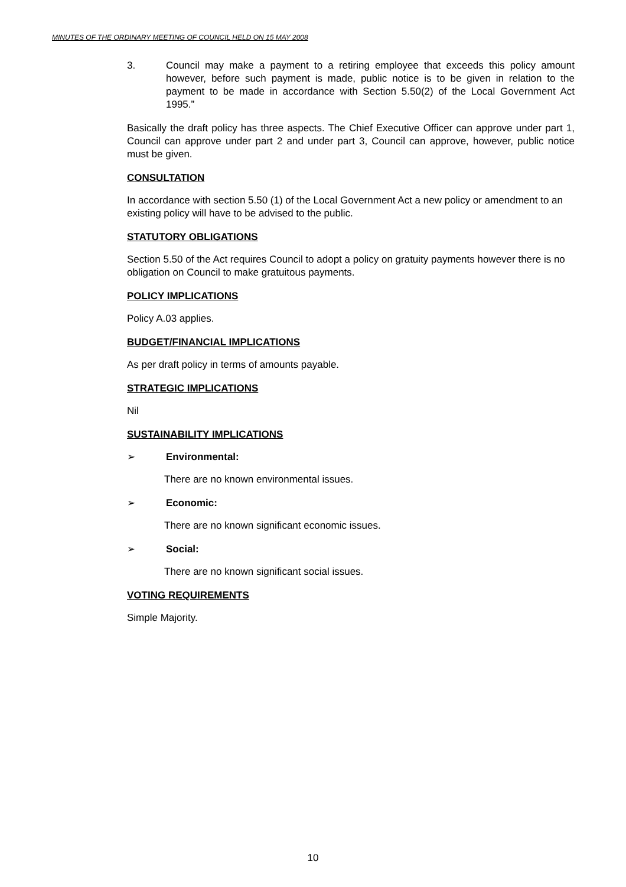MINUTES OF THE ORDINARY MEETING OF COUNCIL HELD ON 15 MAY 2008
3. Council may make a payment to a retiring employee that exceeds this policy amount however, before such payment is made, public notice is to be given in relation to the payment to be made in accordance with Section 5.50(2) of the Local Government Act 1995.”
Basically the draft policy has three aspects. The Chief Executive Officer can approve under part 1, Council can approve under part 2 and under part 3, Council can approve, however, public notice must be given.
CONSULTATION
In accordance with section 5.50 (1) of the Local Government Act a new policy or amendment to an existing policy will have to be advised to the public.
STATUTORY OBLIGATIONS
Section 5.50 of the Act requires Council to adopt a policy on gratuity payments however there is no obligation on Council to make gratuitous payments.
POLICY IMPLICATIONS
Policy A.03 applies.
BUDGET/FINANCIAL IMPLICATIONS
As per draft policy in terms of amounts payable.
STRATEGIC IMPLICATIONS
Nil
SUSTAINABILITY IMPLICATIONS
➢ Environmental:
There are no known environmental issues.
➢ Economic:
There are no known significant economic issues.
➢ Social:
There are no known significant social issues.
VOTING REQUIREMENTS
Simple Majority.
10